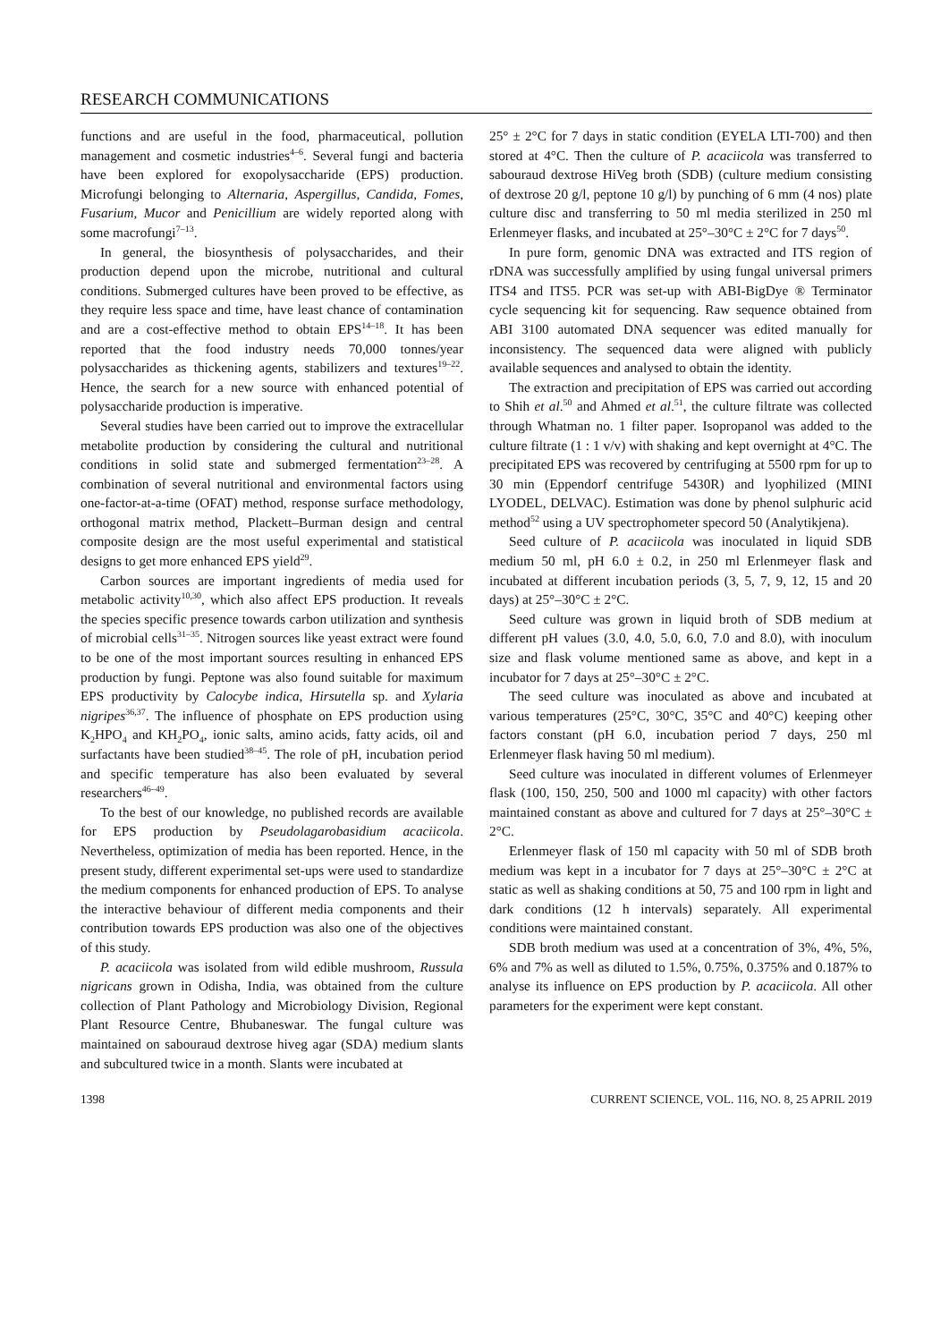RESEARCH COMMUNICATIONS
functions and are useful in the food, pharmaceutical, pollution management and cosmetic industries<sup>4–6</sup>. Several fungi and bacteria have been explored for exopolysaccharide (EPS) production. Microfungi belonging to Alternaria, Aspergillus, Candida, Fomes, Fusarium, Mucor and Penicillium are widely reported along with some macrofungi<sup>7–13</sup>.
In general, the biosynthesis of polysaccharides, and their production depend upon the microbe, nutritional and cultural conditions. Submerged cultures have been proved to be effective, as they require less space and time, have least chance of contamination and are a cost-effective method to obtain EPS<sup>14–18</sup>. It has been reported that the food industry needs 70,000 tonnes/year polysaccharides as thickening agents, stabilizers and textures<sup>19–22</sup>. Hence, the search for a new source with enhanced potential of polysaccharide production is imperative.
Several studies have been carried out to improve the extracellular metabolite production by considering the cultural and nutritional conditions in solid state and submerged fermentation<sup>23–28</sup>. A combination of several nutritional and environmental factors using one-factor-at-a-time (OFAT) method, response surface methodology, orthogonal matrix method, Plackett–Burman design and central composite design are the most useful experimental and statistical designs to get more enhanced EPS yield<sup>29</sup>.
Carbon sources are important ingredients of media used for metabolic activity<sup>10,30</sup>, which also affect EPS production. It reveals the species specific presence towards carbon utilization and synthesis of microbial cells<sup>31–35</sup>. Nitrogen sources like yeast extract were found to be one of the most important sources resulting in enhanced EPS production by fungi. Peptone was also found suitable for maximum EPS productivity by Calocybe indica, Hirsutella sp. and Xylaria nigripes<sup>36,37</sup>. The influence of phosphate on EPS production using K<sub>2</sub>HPO<sub>4</sub> and KH<sub>2</sub>PO<sub>4</sub>, ionic salts, amino acids, fatty acids, oil and surfactants have been studied<sup>38–45</sup>. The role of pH, incubation period and specific temperature has also been evaluated by several researchers<sup>46–49</sup>.
To the best of our knowledge, no published records are available for EPS production by Pseudolagarobasidium acaciicola. Nevertheless, optimization of media has been reported. Hence, in the present study, different experimental set-ups were used to standardize the medium components for enhanced production of EPS. To analyse the interactive behaviour of different media components and their contribution towards EPS production was also one of the objectives of this study.
P. acaciicola was isolated from wild edible mushroom, Russula nigricans grown in Odisha, India, was obtained from the culture collection of Plant Pathology and Microbiology Division, Regional Plant Resource Centre, Bhubaneswar. The fungal culture was maintained on sabouraud dextrose hiveg agar (SDA) medium slants and subcultured twice in a month. Slants were incubated at
25° ± 2°C for 7 days in static condition (EYELA LTI-700) and then stored at 4°C. Then the culture of P. acaciicola was transferred to sabouraud dextrose HiVeg broth (SDB) (culture medium consisting of dextrose 20 g/l, peptone 10 g/l) by punching of 6 mm (4 nos) plate culture disc and transferring to 50 ml media sterilized in 250 ml Erlenmeyer flasks, and incubated at 25°–30°C ± 2°C for 7 days<sup>50</sup>.
In pure form, genomic DNA was extracted and ITS region of rDNA was successfully amplified by using fungal universal primers ITS4 and ITS5. PCR was set-up with ABI-BigDye ® Terminator cycle sequencing kit for sequencing. Raw sequence obtained from ABI 3100 automated DNA sequencer was edited manually for inconsistency. The sequenced data were aligned with publicly available sequences and analysed to obtain the identity.
The extraction and precipitation of EPS was carried out according to Shih et al.<sup>50</sup> and Ahmed et al.<sup>51</sup>, the culture filtrate was collected through Whatman no. 1 filter paper. Isopropanol was added to the culture filtrate (1 : 1 v/v) with shaking and kept overnight at 4°C. The precipitated EPS was recovered by centrifuging at 5500 rpm for up to 30 min (Eppendorf centrifuge 5430R) and lyophilized (MINI LYODEL, DELVAC). Estimation was done by phenol sulphuric acid method<sup>52</sup> using a UV spectrophometer specord 50 (Analytikjena).
Seed culture of P. acaciicola was inoculated in liquid SDB medium 50 ml, pH 6.0 ± 0.2, in 250 ml Erlenmeyer flask and incubated at different incubation periods (3, 5, 7, 9, 12, 15 and 20 days) at 25°–30°C ± 2°C.
Seed culture was grown in liquid broth of SDB medium at different pH values (3.0, 4.0, 5.0, 6.0, 7.0 and 8.0), with inoculum size and flask volume mentioned same as above, and kept in a incubator for 7 days at 25°–30°C ± 2°C.
The seed culture was inoculated as above and incubated at various temperatures (25°C, 30°C, 35°C and 40°C) keeping other factors constant (pH 6.0, incubation period 7 days, 250 ml Erlenmeyer flask having 50 ml medium).
Seed culture was inoculated in different volumes of Erlenmeyer flask (100, 150, 250, 500 and 1000 ml capacity) with other factors maintained constant as above and cultured for 7 days at 25°–30°C ± 2°C.
Erlenmeyer flask of 150 ml capacity with 50 ml of SDB broth medium was kept in a incubator for 7 days at 25°–30°C ± 2°C at static as well as shaking conditions at 50, 75 and 100 rpm in light and dark conditions (12 h intervals) separately. All experimental conditions were maintained constant.
SDB broth medium was used at a concentration of 3%, 4%, 5%, 6% and 7% as well as diluted to 1.5%, 0.75%, 0.375% and 0.187% to analyse its influence on EPS production by P. acaciicola. All other parameters for the experiment were kept constant.
1398 CURRENT SCIENCE, VOL. 116, NO. 8, 25 APRIL 2019